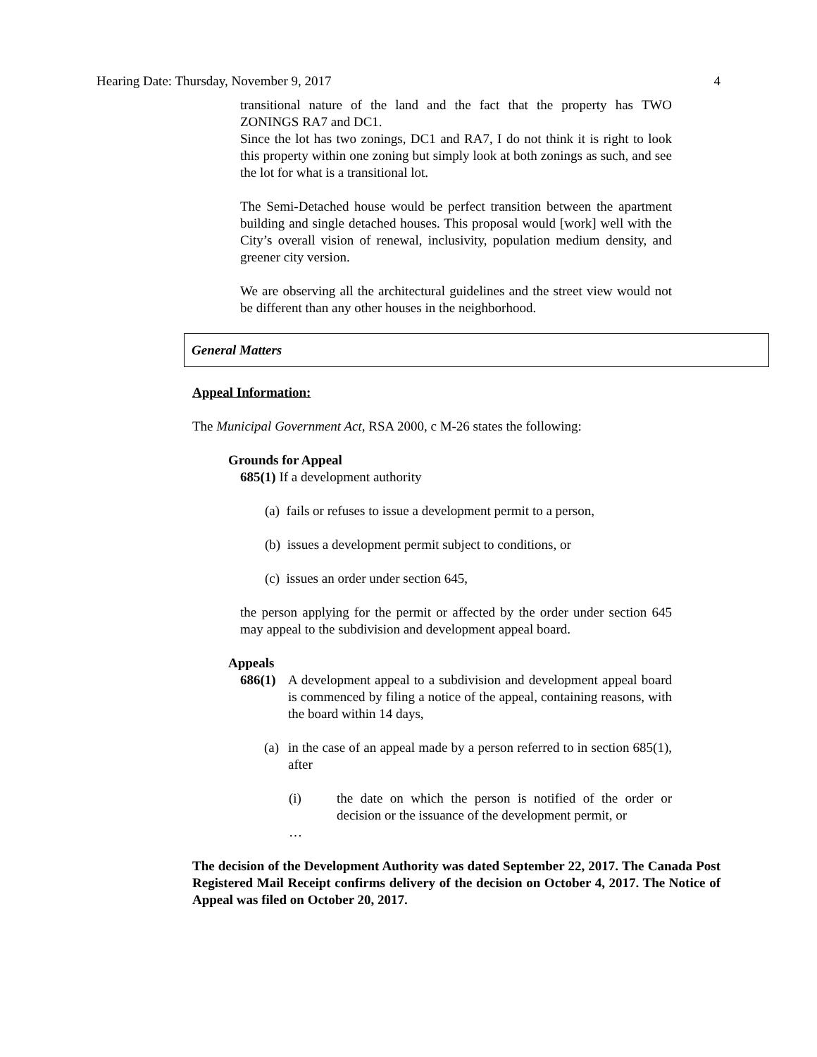Hearing Date: Thursday, November 9, 2017 4
transitional nature of the land and the fact that the property has TWO ZONINGS RA7 and DC1.
Since the lot has two zonings, DC1 and RA7, I do not think it is right to look this property within one zoning but simply look at both zonings as such, and see the lot for what is a transitional lot.
The Semi-Detached house would be perfect transition between the apartment building and single detached houses. This proposal would [work] well with the City’s overall vision of renewal, inclusivity, population medium density, and greener city version.
We are observing all the architectural guidelines and the street view would not be different than any other houses in the neighborhood.
General Matters
Appeal Information:
The Municipal Government Act, RSA 2000, c M-26 states the following:
Grounds for Appeal
685(1) If a development authority
(a) fails or refuses to issue a development permit to a person,
(b) issues a development permit subject to conditions, or
(c) issues an order under section 645,
the person applying for the permit or affected by the order under section 645 may appeal to the subdivision and development appeal board.
Appeals
686(1)
A development appeal to a subdivision and development appeal board is commenced by filing a notice of the appeal, containing reasons, with the board within 14 days,
(a)
in the case of an appeal made by a person referred to in section 685(1), after
(i) the date on which the person is notified of the order or decision or the issuance of the development permit, or
…
The decision of the Development Authority was dated September 22, 2017. The Canada Post Registered Mail Receipt confirms delivery of the decision on October 4, 2017. The Notice of Appeal was filed on October 20, 2017.